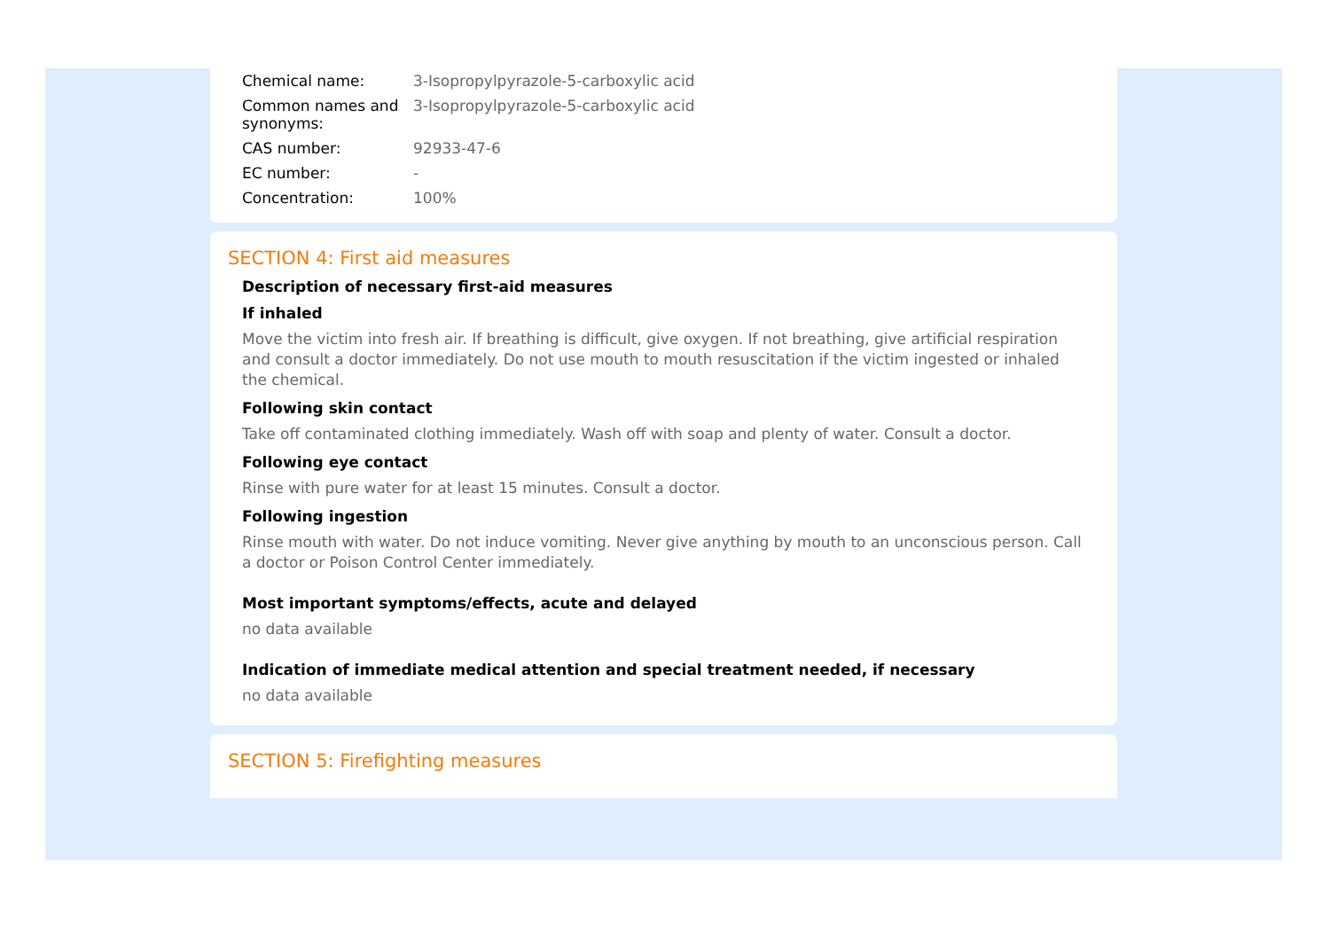| Chemical name: | 3-Isopropylpyrazole-5-carboxylic acid |
| Common names and synonyms: | 3-Isopropylpyrazole-5-carboxylic acid |
| CAS number: | 92933-47-6 |
| EC number: | - |
| Concentration: | 100% |
SECTION 4: First aid measures
Description of necessary first-aid measures
If inhaled
Move the victim into fresh air. If breathing is difficult, give oxygen. If not breathing, give artificial respiration and consult a doctor immediately. Do not use mouth to mouth resuscitation if the victim ingested or inhaled the chemical.
Following skin contact
Take off contaminated clothing immediately. Wash off with soap and plenty of water. Consult a doctor.
Following eye contact
Rinse with pure water for at least 15 minutes. Consult a doctor.
Following ingestion
Rinse mouth with water. Do not induce vomiting. Never give anything by mouth to an unconscious person. Call a doctor or Poison Control Center immediately.
Most important symptoms/effects, acute and delayed
no data available
Indication of immediate medical attention and special treatment needed, if necessary
no data available
SECTION 5: Firefighting measures